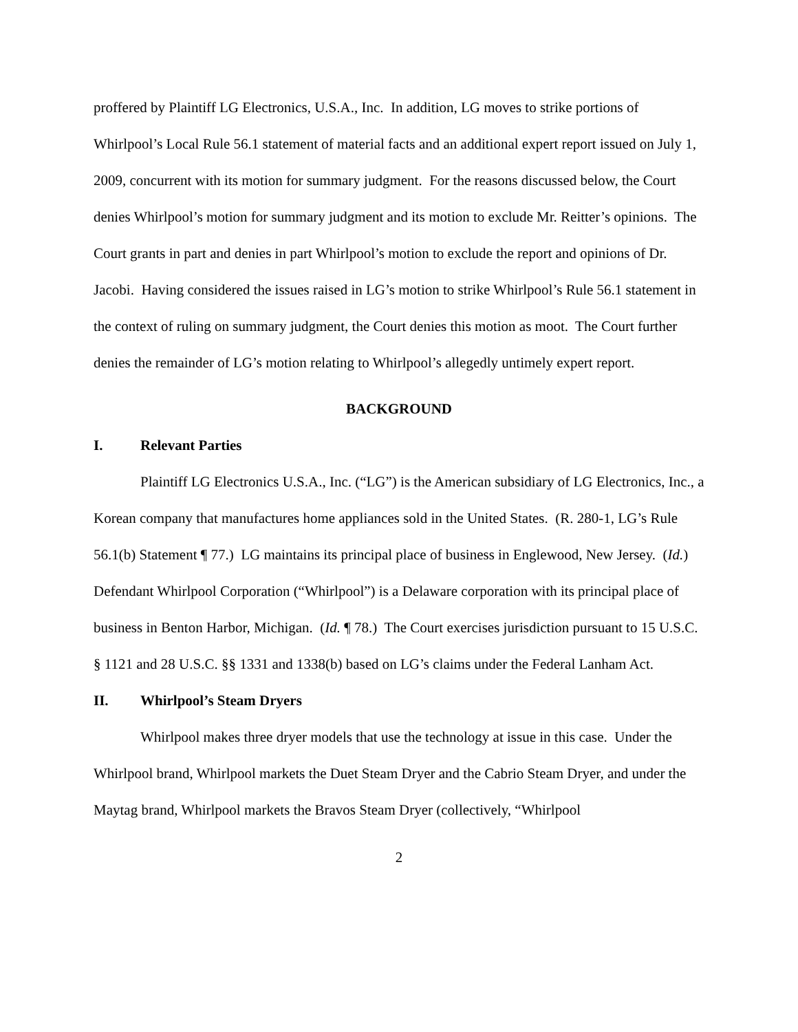proffered by Plaintiff LG Electronics, U.S.A., Inc. In addition, LG moves to strike portions of Whirlpool’s Local Rule 56.1 statement of material facts and an additional expert report issued on July 1, 2009, concurrent with its motion for summary judgment. For the reasons discussed below, the Court denies Whirlpool’s motion for summary judgment and its motion to exclude Mr. Reitter’s opinions. The Court grants in part and denies in part Whirlpool’s motion to exclude the report and opinions of Dr. Jacobi. Having considered the issues raised in LG’s motion to strike Whirlpool’s Rule 56.1 statement in the context of ruling on summary judgment, the Court denies this motion as moot. The Court further denies the remainder of LG’s motion relating to Whirlpool’s allegedly untimely expert report.
BACKGROUND
I. Relevant Parties
Plaintiff LG Electronics U.S.A., Inc. (“LG”) is the American subsidiary of LG Electronics, Inc., a Korean company that manufactures home appliances sold in the United States. (R. 280-1, LG’s Rule 56.1(b) Statement ¶ 77.) LG maintains its principal place of business in Englewood, New Jersey. (Id.) Defendant Whirlpool Corporation (“Whirlpool”) is a Delaware corporation with its principal place of business in Benton Harbor, Michigan. (Id. ¶ 78.) The Court exercises jurisdiction pursuant to 15 U.S.C. § 1121 and 28 U.S.C. §§ 1331 and 1338(b) based on LG’s claims under the Federal Lanham Act.
II. Whirlpool’s Steam Dryers
Whirlpool makes three dryer models that use the technology at issue in this case. Under the Whirlpool brand, Whirlpool markets the Duet Steam Dryer and the Cabrio Steam Dryer, and under the Maytag brand, Whirlpool markets the Bravos Steam Dryer (collectively, “Whirlpool
2